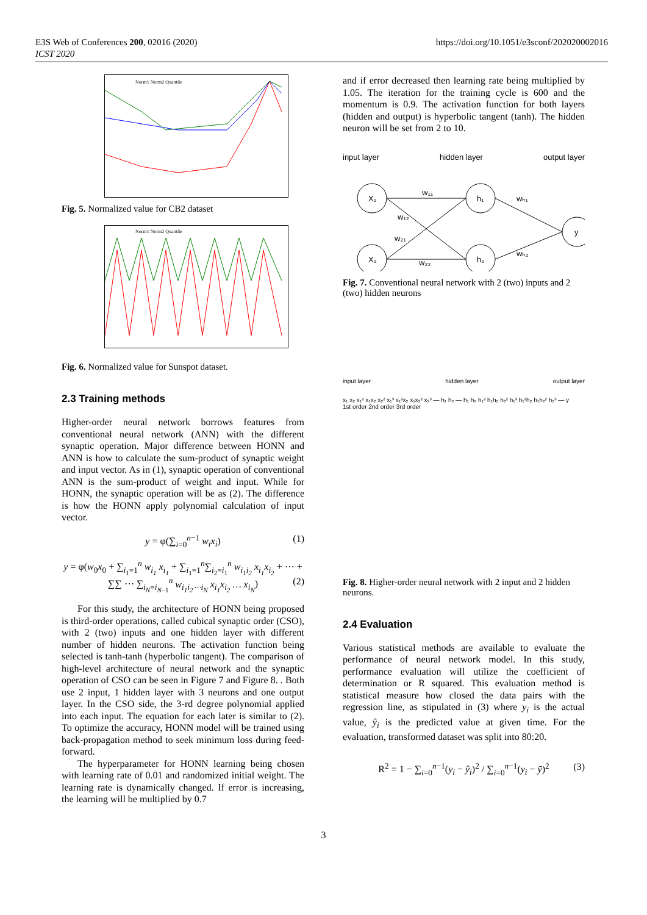E3S Web of Conferences 200, 02016 (2020)
ICST 2020
https://doi.org/10.1051/e3sconf/202020002016
Norm1 Norm2 Quantile
Fig. 5. Normalized value for CB2 dataset
Norm1 Norm2 Quantile
Fig. 6. Normalized value for Sunspot dataset.
2.3 Training methods
Higher-order neural network borrows features from conventional neural network (ANN) with the different synaptic operation. Major difference between HONN and ANN is how to calculate the sum-product of synaptic weight and input vector. As in (1), synaptic operation of conventional ANN is the sum-product of weight and input. While for HONN, the synaptic operation will be as (2). The difference is how the HONN apply polynomial calculation of input vector.
y = φ(∑<sub>i=0</sub><sup>n−1</sup> w<sub>i</sub>x<sub>i</sub>) (1)
y = φ(w<sub>0</sub>x<sub>0</sub> + ∑<sub>i<sub>1</sub>=1</sub><sup>n</sup> w<sub>i<sub>1</sub></sub> x<sub>i<sub>1</sub></sub> + ∑<sub>i<sub>1</sub>=1</sub><sup>n</sup>∑<sub>i<sub>2</sub>=i<sub>1</sub></sub><sup>n</sup> w<sub>i<sub>1</sub>i<sub>2</sub></sub> x<sub>i<sub>1</sub></sub>x<sub>i<sub>2</sub></sub> + ⋯ + ∑∑ ⋯ ∑<sub>i<sub>N</sub>=i<sub>N−1</sub></sub><sup>n</sup> w<sub>i<sub>1</sub>i<sub>2</sub>⋯i<sub>N</sub></sub> x<sub>i<sub>1</sub></sub>x<sub>i<sub>2</sub></sub> … x<sub>i<sub>N</sub></sub>) (2)
For this study, the architecture of HONN being proposed is third-order operations, called cubical synaptic order (CSO), with 2 (two) inputs and one hidden layer with different number of hidden neurons. The activation function being selected is tanh-tanh (hyperbolic tangent). The comparison of high-level architecture of neural network and the synaptic operation of CSO can be seen in Figure 7 and Figure 8. . Both use 2 input, 1 hidden layer with 3 neurons and one output layer. In the CSO side, the 3-rd degree polynomial applied into each input. The equation for each later is similar to (2). To optimize the accuracy, HONN model will be trained using back-propagation method to seek minimum loss during feed-forward.
The hyperparameter for HONN learning being chosen with learning rate of 0.01 and randomized initial weight. The learning rate is dynamically changed. If error is increasing, the learning will be multiplied by 0.7
and if error decreased then learning rate being multiplied by 1.05. The iteration for the training cycle is 600 and the momentum is 0.9. The activation function for both layers (hidden and output) is hyperbolic tangent (tanh). The hidden neuron will be set from 2 to 10.
input layer hidden layer output layer
X₁
X₂
h₁
h₂
y
w₁₁
w₁₂
w₂₁
w₂₂
wₕ₁
wₕ₂
Fig. 7. Conventional neural network with 2 (two) inputs and 2 (two) hidden neurons
input layer hidden layer output layer
x₁ x₂ x₁² x₁x₂ x₂² x₁³ x₁²x₂ x₁x₂² x₂³ — h₁ h₂ — h₁ h₂ h₁² h₁h₂ h₂² h₁³ h₁²h₂ h₁h₂² h₂³ — y
1st order 2nd order 3rd order
Fig. 8. Higher-order neural network with 2 input and 2 hidden neurons.
2.4 Evaluation
Various statistical methods are available to evaluate the performance of neural network model. In this study, performance evaluation will utilize the coefficient of determination or R squared. This evaluation method is statistical measure how closed the data pairs with the regression line, as stipulated in (3) where y<sub>i</sub> is the actual value, ŷ<sub>i</sub> is the predicted value at given time. For the evaluation, transformed dataset was split into 80:20.
R<sup>2</sup> = 1 − ∑<sub>i=0</sub><sup>n−1</sup>(y<sub>i</sub> − ŷ<sub>i</sub>)<sup>2</sup> / ∑<sub>i=0</sub><sup>n−1</sup>(y<sub>i</sub> − ȳ)<sup>2</sup> (3)
3